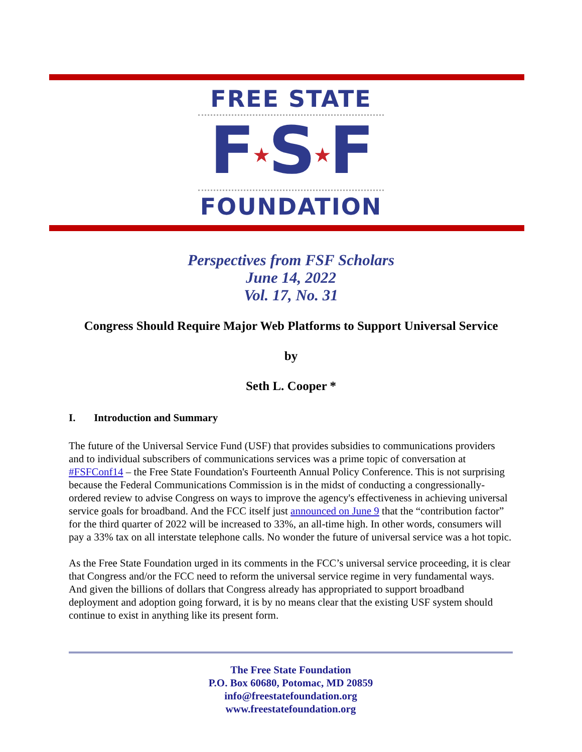FREE STATE
F★S★F
FOUNDATION
Perspectives from FSF Scholars
June 14, 2022
Vol. 17, No. 31
Congress Should Require Major Web Platforms to Support Universal Service
by
Seth L. Cooper *
I. Introduction and Summary
The future of the Universal Service Fund (USF) that provides subsidies to communications providers and to individual subscribers of communications services was a prime topic of conversation at #FSFConf14 – the Free State Foundation's Fourteenth Annual Policy Conference. This is not surprising because the Federal Communications Commission is in the midst of conducting a congressionally-ordered review to advise Congress on ways to improve the agency's effectiveness in achieving universal service goals for broadband. And the FCC itself just announced on June 9 that the “contribution factor” for the third quarter of 2022 will be increased to 33%, an all-time high. In other words, consumers will pay a 33% tax on all interstate telephone calls. No wonder the future of universal service was a hot topic.
As the Free State Foundation urged in its comments in the FCC’s universal service proceeding, it is clear that Congress and/or the FCC need to reform the universal service regime in very fundamental ways. And given the billions of dollars that Congress already has appropriated to support broadband deployment and adoption going forward, it is by no means clear that the existing USF system should continue to exist in anything like its present form.
The Free State Foundation
P.O. Box 60680, Potomac, MD 20859
info@freestatefoundation.org
www.freestatefoundation.org